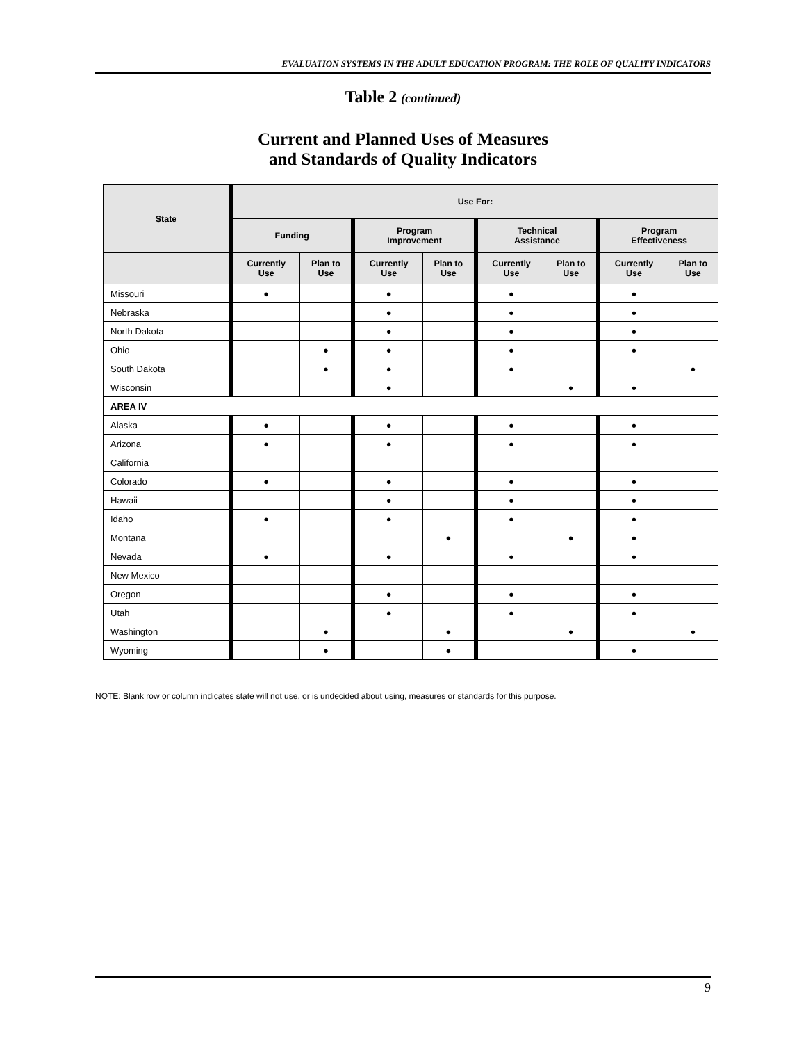EVALUATION SYSTEMS IN THE ADULT EDUCATION PROGRAM: THE ROLE OF QUALITY INDICATORS
Table 2 (continued)
Current and Planned Uses of Measures
and Standards of Quality Indicators
| State | Use For: | | | | | | | |
| --- | --- | --- | --- | --- | --- | --- | --- | --- |
| | Funding | | Program Improvement | | Technical Assistance | | Program Effectiveness | |
| | Currently Use | Plan to Use | Currently Use | Plan to Use | Currently Use | Plan to Use | Currently Use | Plan to Use |
| Missouri | ● | | ● | | ● | | ● | |
| Nebraska | | | ● | | ● | | ● | |
| North Dakota | | | ● | | ● | | ● | |
| Ohio | | ● | ● | | ● | | ● | |
| South Dakota | | ● | ● | | ● | | | ● |
| Wisconsin | | | ● | | | ● | ● | |
| AREA IV | | | | | | | | |
| Alaska | ● | | ● | | ● | | ● | |
| Arizona | ● | | ● | | ● | | ● | |
| California | | | | | | | | |
| Colorado | ● | | ● | | ● | | ● | |
| Hawaii | | | ● | | ● | | ● | |
| Idaho | ● | | ● | | ● | | ● | |
| Montana | | | | ● | | ● | ● | |
| Nevada | ● | | ● | | ● | | ● | |
| New Mexico | | | | | | | | |
| Oregon | | | ● | | ● | | ● | |
| Utah | | | ● | | ● | | ● | |
| Washington | | ● | | ● | | ● | | ● |
| Wyoming | | ● | | ● | | | ● | |
NOTE: Blank row or column indicates state will not use, or is undecided about using, measures or standards for this purpose.
9